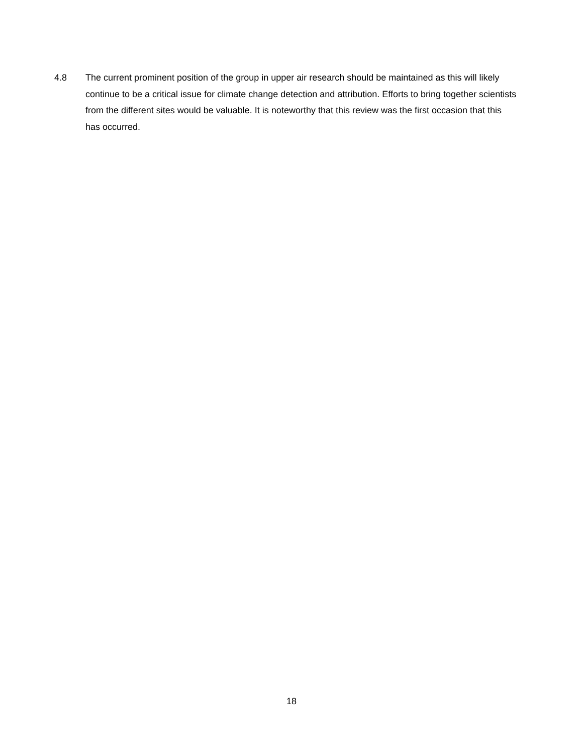4.8 The current prominent position of the group in upper air research should be maintained as this will likely continue to be a critical issue for climate change detection and attribution. Efforts to bring together scientists from the different sites would be valuable. It is noteworthy that this review was the first occasion that this has occurred.
18